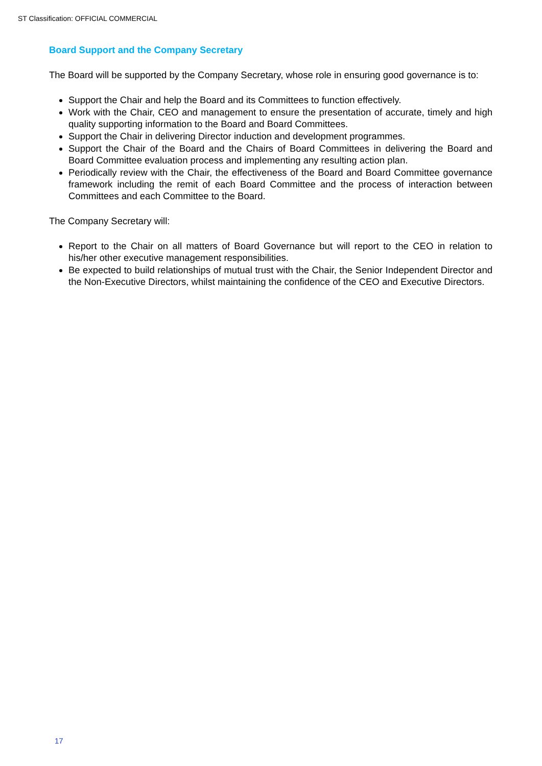ST Classification: OFFICIAL COMMERCIAL
Board Support and the Company Secretary
The Board will be supported by the Company Secretary, whose role in ensuring good governance is to:
Support the Chair and help the Board and its Committees to function effectively.
Work with the Chair, CEO and management to ensure the presentation of accurate, timely and high quality supporting information to the Board and Board Committees.
Support the Chair in delivering Director induction and development programmes.
Support the Chair of the Board and the Chairs of Board Committees in delivering the Board and Board Committee evaluation process and implementing any resulting action plan.
Periodically review with the Chair, the effectiveness of the Board and Board Committee governance framework including the remit of each Board Committee and the process of interaction between Committees and each Committee to the Board.
The Company Secretary will:
Report to the Chair on all matters of Board Governance but will report to the CEO in relation to his/her other executive management responsibilities.
Be expected to build relationships of mutual trust with the Chair, the Senior Independent Director and the Non-Executive Directors, whilst maintaining the confidence of the CEO and Executive Directors.
17